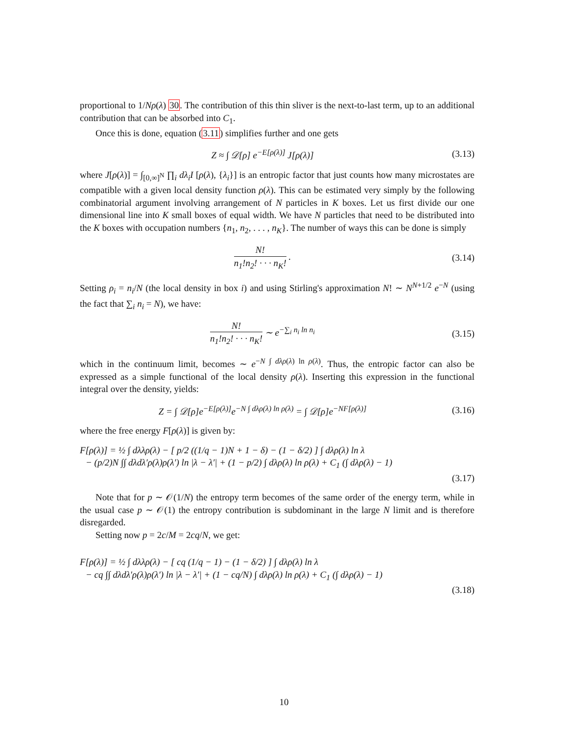proportional to 1/Nρ(λ) 30. The contribution of this thin sliver is the next-to-last term, up to an additional contribution that can be absorbed into C<sub>1</sub>.
Once this is done, equation (3.11) simplifies further and one gets
Z ≈ ∫ 𝒟[ρ] e<sup>−E[ρ(λ)]</sup> J[ρ(λ)]
(3.13)
where J[ρ(λ)] = ∫<sub>[0,∞]<sup>N</sup></sub> ∏<sub>i</sub> dλ<sub>i</sub>I [ρ(λ), {λ<sub>i</sub>}] is an entropic factor that just counts how many microstates are compatible with a given local density function ρ(λ). This can be estimated very simply by the following combinatorial argument involving arrangement of N particles in K boxes. Let us first divide our one dimensional line into K small boxes of equal width. We have N particles that need to be distributed into the K boxes with occupation numbers {n<sub>1</sub>, n<sub>2</sub>, . . . , n<sub>K</sub>}. The number of ways this can be done is simply
N! n<sub>1</sub>!n<sub>2</sub>! · · · n<sub>K</sub>! .
(3.14)
Setting ρ<sub>i</sub> = n<sub>i</sub>/N (the local density in box i) and using Stirling's approximation N! ∼ N<sup>N+1/2</sup> e<sup>−N</sup> (using the fact that ∑<sub>i</sub> n<sub>i</sub> = N), we have:
N! n<sub>1</sub>!n<sub>2</sub>! · · · n<sub>K</sub>! ∼ e<sup>−∑<sub>i</sub> n<sub>i</sub> ln n<sub>i</sub></sup>
(3.15)
which in the continuum limit, becomes ∼ e<sup>−N ∫ dλρ(λ) ln ρ(λ)</sup>. Thus, the entropic factor can also be expressed as a simple functional of the local density ρ(λ). Inserting this expression in the functional integral over the density, yields:
Z = ∫ 𝒟[ρ]e<sup>−E[ρ(λ)]</sup>e<sup>−N ∫ dλρ(λ) ln ρ(λ)</sup> = ∫ 𝒟[ρ]e<sup>−NF[ρ(λ)]</sup>
(3.16)
where the free energy F[ρ(λ)] is given by:
F[ρ(λ)] = ½ ∫ dλλρ(λ) − [ p/2 ((1/q − 1)N + 1 − δ) − (1 − δ/2) ] ∫ dλρ(λ) ln λ
− (p/2)N ∫∫ dλdλ′ρ(λ)ρ(λ′) ln |λ − λ′| + (1 − p/2) ∫ dλρ(λ) ln ρ(λ) + C<sub>1</sub> (∫ dλρ(λ) − 1)
(3.17)
Note that for p ∼ 𝒪(1/N) the entropy term becomes of the same order of the energy term, while in the usual case p ∼ 𝒪(1) the entropy contribution is subdominant in the large N limit and is therefore disregarded.
Setting now p = 2c/M = 2cq/N, we get:
F[ρ(λ)] = ½ ∫ dλλρ(λ) − [ cq (1/q − 1) − (1 − δ/2) ] ∫ dλρ(λ) ln λ
− cq ∫∫ dλdλ′ρ(λ)ρ(λ′) ln |λ − λ′| + (1 − cq/N) ∫ dλρ(λ) ln ρ(λ) + C<sub>1</sub> (∫ dλρ(λ) − 1)
(3.18)
10